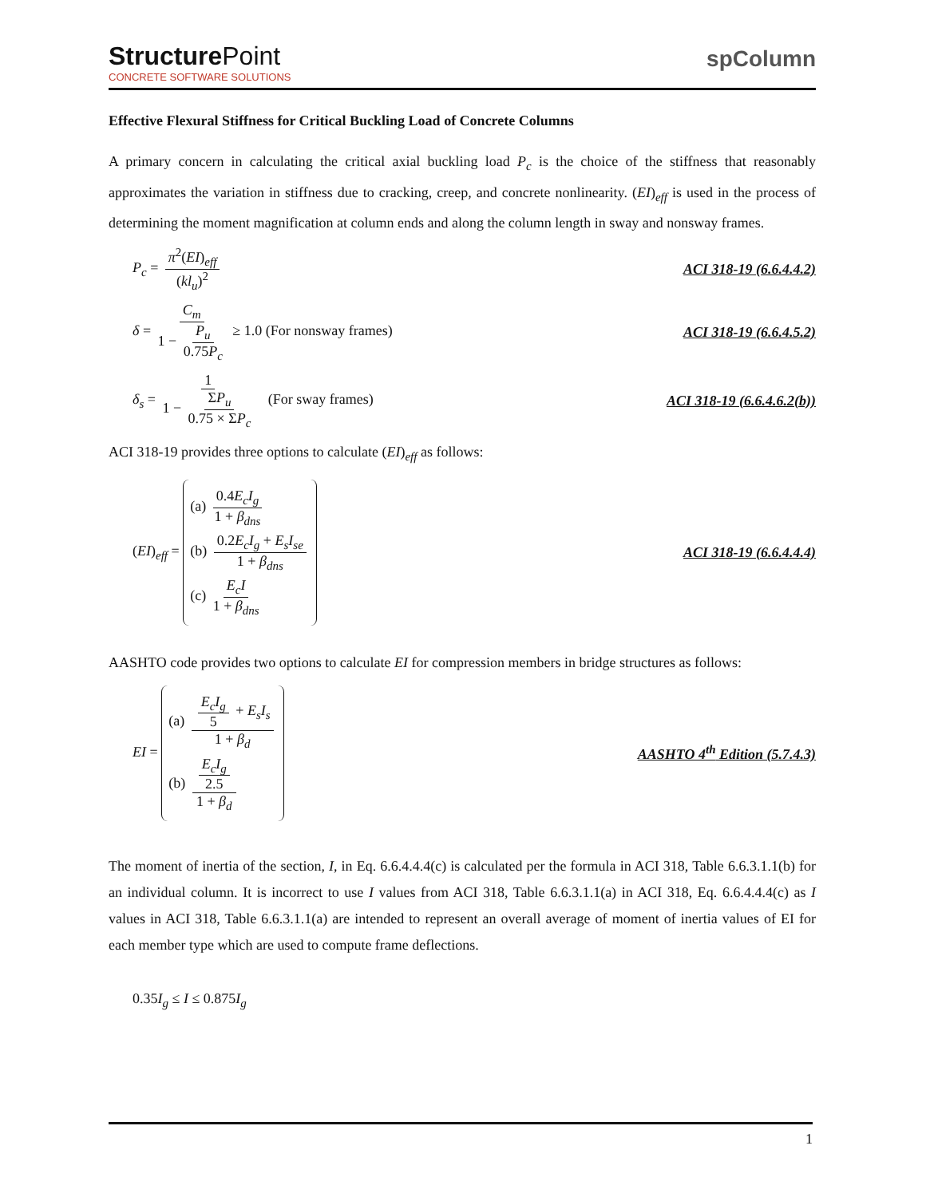StructurePoint
CONCRETE SOFTWARE SOLUTIONS
spColumn
Effective Flexural Stiffness for Critical Buckling Load of Concrete Columns
A primary concern in calculating the critical axial buckling load P<sub>c</sub> is the choice of the stiffness that reasonably approximates the variation in stiffness due to cracking, creep, and concrete nonlinearity. (EI)<sub>eff</sub> is used in the process of determining the moment magnification at column ends and along the column length in sway and nonsway frames.
P<sub>c</sub> = π<sup>2</sup>(EI)<sub>eff</sub> (kl<sub>u</sub>)<sup>2</sup> ACI 318-19 (6.6.4.4.2)
δ = C<sub>m</sub> 1 − P<sub>u</sub> 0.75P<sub>c</sub> ≥ 1.0 (For nonsway frames)
ACI 318-19 (6.6.4.5.2)
δ<sub>s</sub> = 1 1 − ΣP<sub>u</sub> 0.75 × ΣP<sub>c</sub> (For sway frames)
ACI 318-19 (6.6.4.6.2(b))
ACI 318-19 provides three options to calculate (EI)<sub>eff</sub> as follows:
(EI)<sub>eff</sub> =
(a) 0.4E<sub>c</sub>I<sub>g</sub> 1 + β<sub>dns</sub>
(b) 0.2E<sub>c</sub>I<sub>g</sub> + E<sub>s</sub>I<sub>se</sub> 1 + β<sub>dns</sub>
(c) E<sub>c</sub>I 1 + β<sub>dns</sub>
ACI 318-19 (6.6.4.4.4)
AASHTO code provides two options to calculate EI for compression members in bridge structures as follows:
EI =
(a) E<sub>c</sub>I<sub>g</sub> 5 + E<sub>s</sub>I<sub>s</sub> 1 + β<sub>d</sub>
(b) E<sub>c</sub>I<sub>g</sub> 2.5 1 + β<sub>d</sub>
AASHTO 4<sup>th</sup> Edition (5.7.4.3)
The moment of inertia of the section, I, in Eq. 6.6.4.4.4(c) is calculated per the formula in ACI 318, Table 6.6.3.1.1(b) for an individual column. It is incorrect to use I values from ACI 318, Table 6.6.3.1.1(a) in ACI 318, Eq. 6.6.4.4.4(c) as I values in ACI 318, Table 6.6.3.1.1(a) are intended to represent an overall average of moment of inertia values of EI for each member type which are used to compute frame deflections.
0.35I<sub>g</sub> ≤ I ≤ 0.875I<sub>g</sub>
1